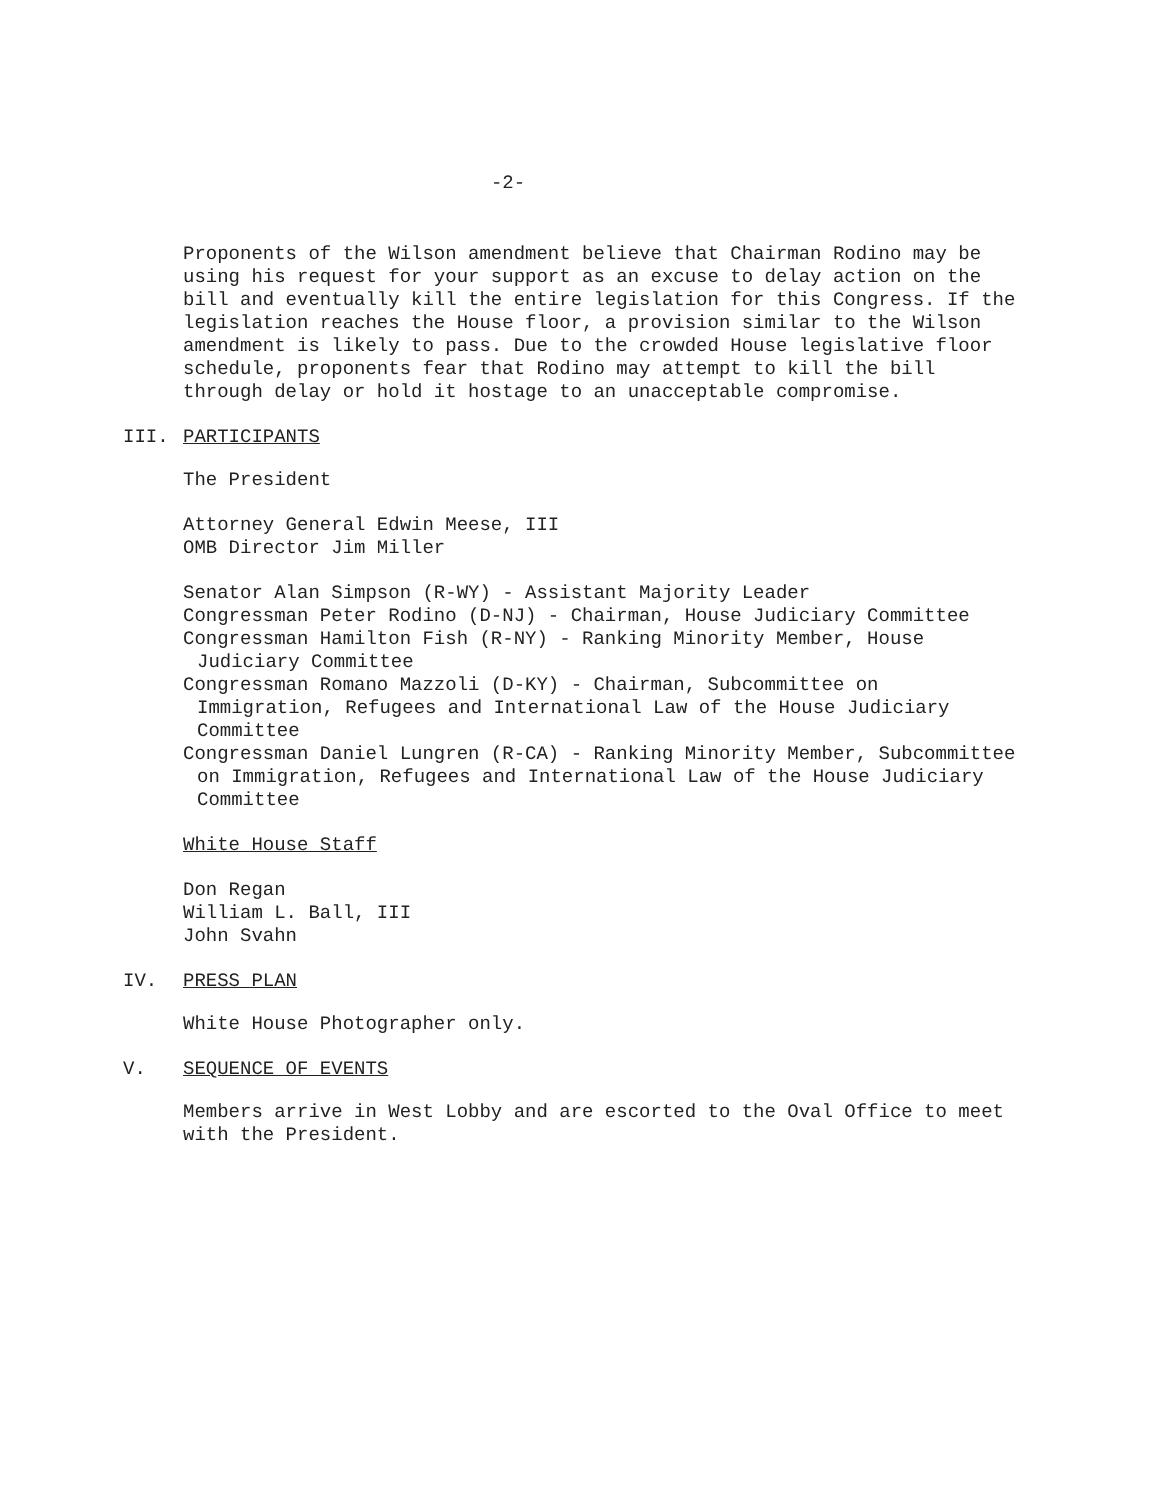-2-
Proponents of the Wilson amendment believe that Chairman Rodino may be using his request for your support as an excuse to delay action on the bill and eventually kill the entire legislation for this Congress. If the legislation reaches the House floor, a provision similar to the Wilson amendment is likely to pass. Due to the crowded House legislative floor schedule, proponents fear that Rodino may attempt to kill the bill through delay or hold it hostage to an unacceptable compromise.
III. PARTICIPANTS
The President
Attorney General Edwin Meese, III
OMB Director Jim Miller
Senator Alan Simpson (R-WY) - Assistant Majority Leader
Congressman Peter Rodino (D-NJ) - Chairman, House Judiciary Committee
Congressman Hamilton Fish (R-NY) - Ranking Minority Member, House Judiciary Committee
Congressman Romano Mazzoli (D-KY) - Chairman, Subcommittee on Immigration, Refugees and International Law of the House Judiciary Committee
Congressman Daniel Lungren (R-CA) - Ranking Minority Member, Subcommittee on Immigration, Refugees and International Law of the House Judiciary Committee
White House Staff
Don Regan
William L. Ball, III
John Svahn
IV. PRESS PLAN
White House Photographer only.
V. SEQUENCE OF EVENTS
Members arrive in West Lobby and are escorted to the Oval Office to meet with the President.